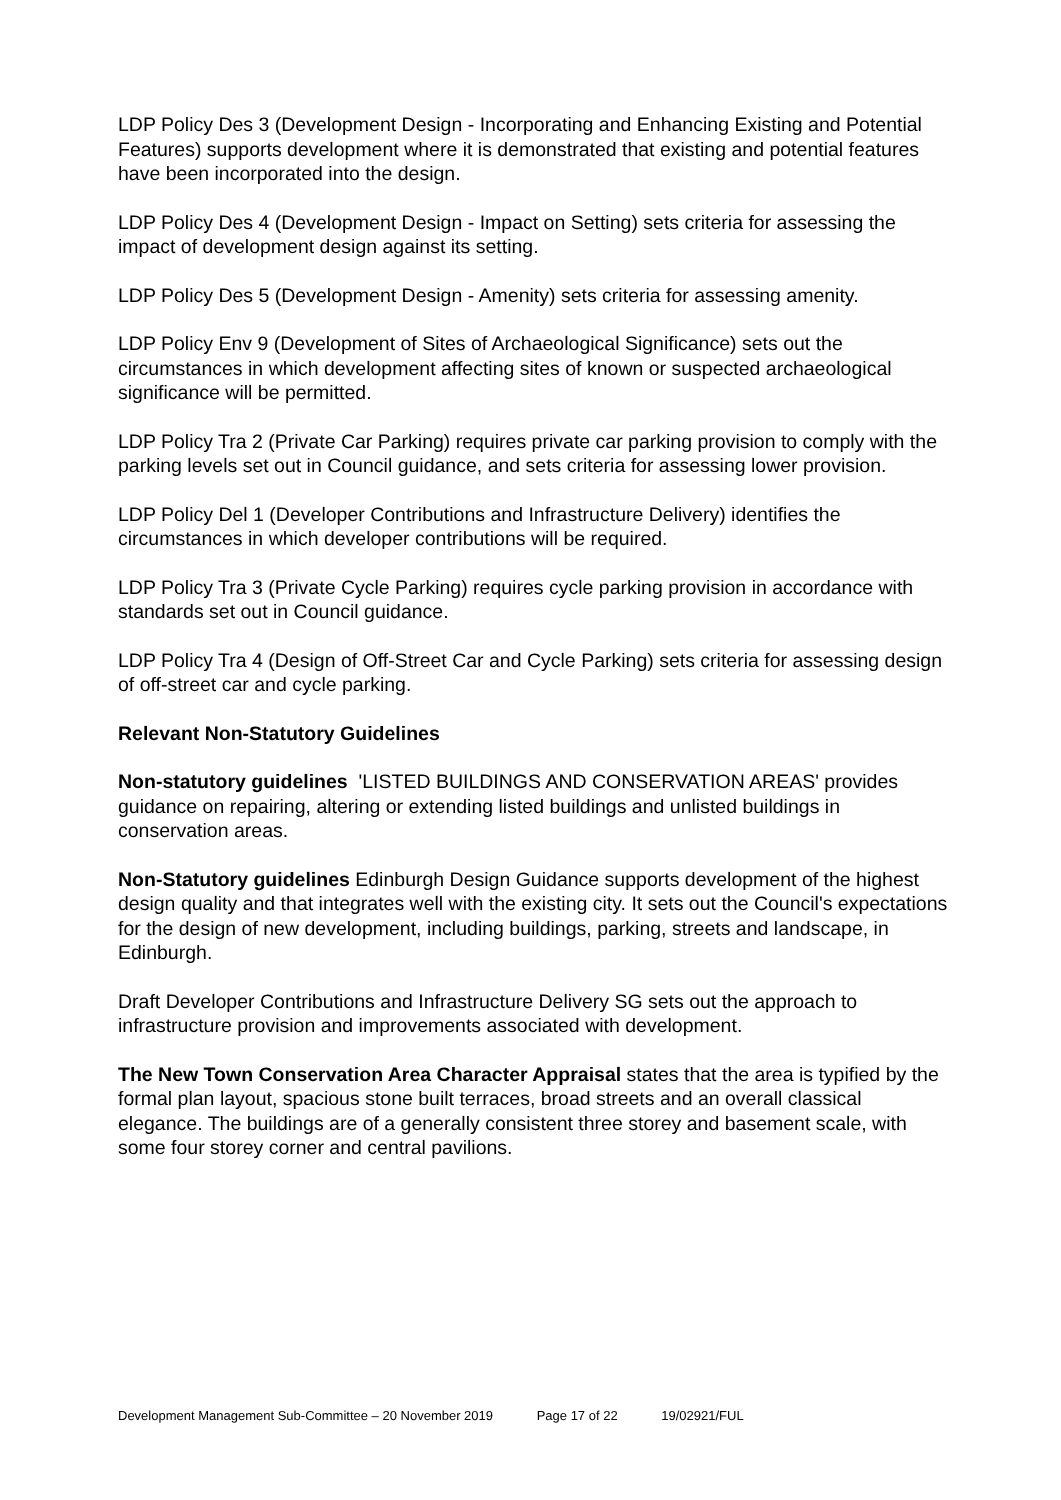LDP Policy Des 3 (Development Design - Incorporating and Enhancing Existing and Potential Features) supports development where it is demonstrated that existing and potential features have been incorporated into the design.
LDP Policy Des 4 (Development Design - Impact on Setting) sets criteria for assessing the impact of development design against its setting.
LDP Policy Des 5 (Development Design - Amenity) sets criteria for assessing amenity.
LDP Policy Env 9 (Development of Sites of Archaeological Significance) sets out the circumstances in which development affecting sites of known or suspected archaeological significance will be permitted.
LDP Policy Tra 2 (Private Car Parking) requires private car parking provision to comply with the parking levels set out in Council guidance, and sets criteria for assessing lower provision.
LDP Policy Del 1 (Developer Contributions and Infrastructure Delivery) identifies the circumstances in which developer contributions will be required.
LDP Policy Tra 3 (Private Cycle Parking) requires cycle parking provision in accordance with standards set out in Council guidance.
LDP Policy Tra 4 (Design of Off-Street Car and Cycle Parking) sets criteria for assessing design of off-street car and cycle parking.
Relevant Non-Statutory Guidelines
Non-statutory guidelines 'LISTED BUILDINGS AND CONSERVATION AREAS' provides guidance on repairing, altering or extending listed buildings and unlisted buildings in conservation areas.
Non-Statutory guidelines Edinburgh Design Guidance supports development of the highest design quality and that integrates well with the existing city. It sets out the Council's expectations for the design of new development, including buildings, parking, streets and landscape, in Edinburgh.
Draft Developer Contributions and Infrastructure Delivery SG sets out the approach to infrastructure provision and improvements associated with development.
The New Town Conservation Area Character Appraisal states that the area is typified by the formal plan layout, spacious stone built terraces, broad streets and an overall classical elegance. The buildings are of a generally consistent three storey and basement scale, with some four storey corner and central pavilions.
Development Management Sub-Committee – 20 November 2019 Page 17 of 22 19/02921/FUL